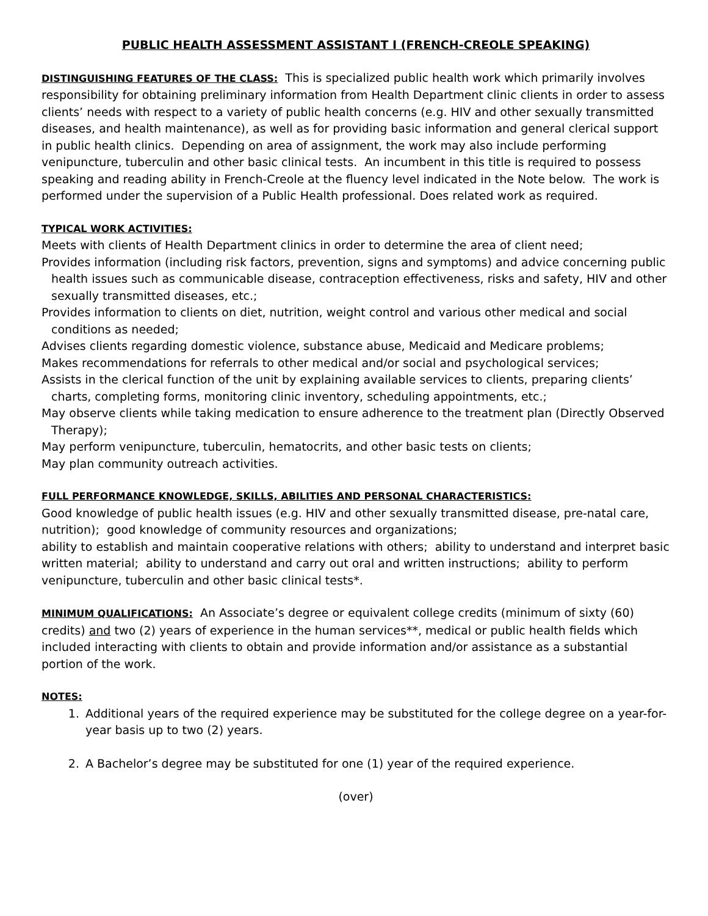PUBLIC HEALTH ASSESSMENT ASSISTANT I (FRENCH-CREOLE SPEAKING)
DISTINGUISHING FEATURES OF THE CLASS: This is specialized public health work which primarily involves responsibility for obtaining preliminary information from Health Department clinic clients in order to assess clients’ needs with respect to a variety of public health concerns (e.g. HIV and other sexually transmitted diseases, and health maintenance), as well as for providing basic information and general clerical support in public health clinics. Depending on area of assignment, the work may also include performing venipuncture, tuberculin and other basic clinical tests. An incumbent in this title is required to possess speaking and reading ability in French-Creole at the fluency level indicated in the Note below. The work is performed under the supervision of a Public Health professional. Does related work as required.
TYPICAL WORK ACTIVITIES:
Meets with clients of Health Department clinics in order to determine the area of client need;
Provides information (including risk factors, prevention, signs and symptoms) and advice concerning public health issues such as communicable disease, contraception effectiveness, risks and safety, HIV and other sexually transmitted diseases, etc.;
Provides information to clients on diet, nutrition, weight control and various other medical and social conditions as needed;
Advises clients regarding domestic violence, substance abuse, Medicaid and Medicare problems;
Makes recommendations for referrals to other medical and/or social and psychological services;
Assists in the clerical function of the unit by explaining available services to clients, preparing clients’ charts, completing forms, monitoring clinic inventory, scheduling appointments, etc.;
May observe clients while taking medication to ensure adherence to the treatment plan (Directly Observed Therapy);
May perform venipuncture, tuberculin, hematocrits, and other basic tests on clients;
May plan community outreach activities.
FULL PERFORMANCE KNOWLEDGE, SKILLS, ABILITIES AND PERSONAL CHARACTERISTICS:
Good knowledge of public health issues (e.g. HIV and other sexually transmitted disease, pre-natal care, nutrition); good knowledge of community resources and organizations;
ability to establish and maintain cooperative relations with others; ability to understand and interpret basic written material; ability to understand and carry out oral and written instructions; ability to perform venipuncture, tuberculin and other basic clinical tests*.
MINIMUM QUALIFICATIONS: An Associate’s degree or equivalent college credits (minimum of sixty (60) credits) and two (2) years of experience in the human services**, medical or public health fields which included interacting with clients to obtain and provide information and/or assistance as a substantial portion of the work.
NOTES:
1. Additional years of the required experience may be substituted for the college degree on a year-for-year basis up to two (2) years.
2. A Bachelor’s degree may be substituted for one (1) year of the required experience.
(over)